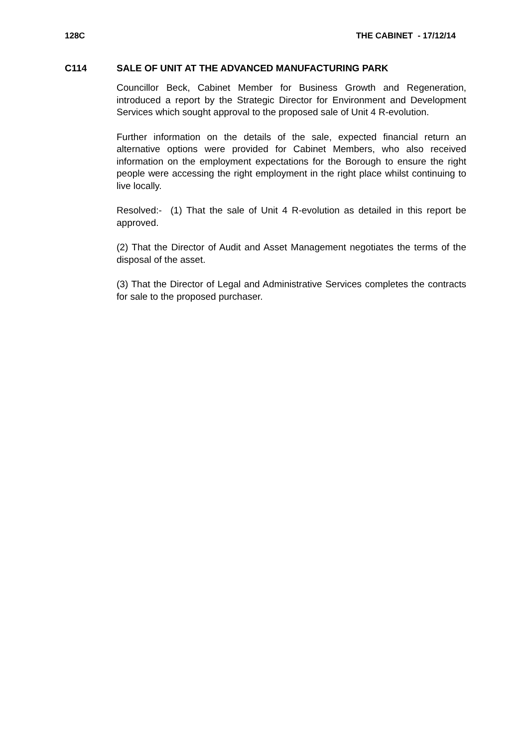128C THE CABINET - 17/12/14
C114 SALE OF UNIT AT THE ADVANCED MANUFACTURING PARK
Councillor Beck, Cabinet Member for Business Growth and Regeneration, introduced a report by the Strategic Director for Environment and Development Services which sought approval to the proposed sale of Unit 4 R-evolution.
Further information on the details of the sale, expected financial return an alternative options were provided for Cabinet Members, who also received information on the employment expectations for the Borough to ensure the right people were accessing the right employment in the right place whilst continuing to live locally.
Resolved:- (1) That the sale of Unit 4 R-evolution as detailed in this report be approved.
(2) That the Director of Audit and Asset Management negotiates the terms of the disposal of the asset.
(3) That the Director of Legal and Administrative Services completes the contracts for sale to the proposed purchaser.